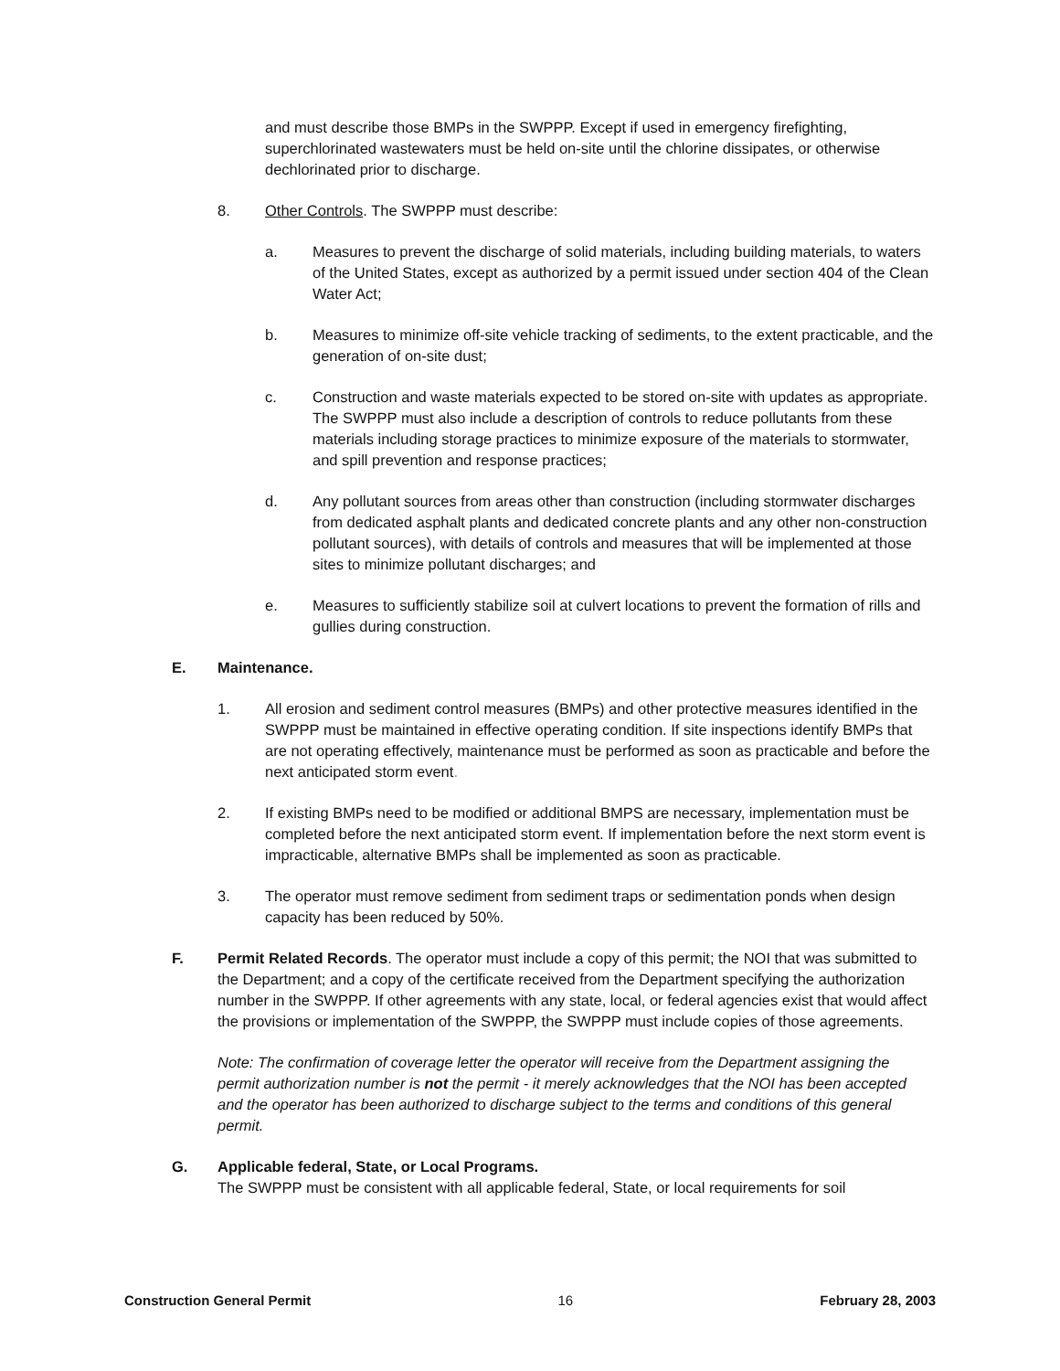and must describe those BMPs in the SWPPP. Except if used in emergency firefighting, superchlorinated wastewaters must be held on-site until the chlorine dissipates, or otherwise dechlorinated prior to discharge.
8. Other Controls. The SWPPP must describe:
a. Measures to prevent the discharge of solid materials, including building materials, to waters of the United States, except as authorized by a permit issued under section 404 of the Clean Water Act;
b. Measures to minimize off-site vehicle tracking of sediments, to the extent practicable, and the generation of on-site dust;
c. Construction and waste materials expected to be stored on-site with updates as appropriate. The SWPPP must also include a description of controls to reduce pollutants from these materials including storage practices to minimize exposure of the materials to stormwater, and spill prevention and response practices;
d. Any pollutant sources from areas other than construction (including stormwater discharges from dedicated asphalt plants and dedicated concrete plants and any other non-construction pollutant sources), with details of controls and measures that will be implemented at those sites to minimize pollutant discharges; and
e. Measures to sufficiently stabilize soil at culvert locations to prevent the formation of rills and gullies during construction.
E. Maintenance.
1. All erosion and sediment control measures (BMPs) and other protective measures identified in the SWPPP must be maintained in effective operating condition. If site inspections identify BMPs that are not operating effectively, maintenance must be performed as soon as practicable and before the next anticipated storm event.
2. If existing BMPs need to be modified or additional BMPS are necessary, implementation must be completed before the next anticipated storm event. If implementation before the next storm event is impracticable, alternative BMPs shall be implemented as soon as practicable.
3. The operator must remove sediment from sediment traps or sedimentation ponds when design capacity has been reduced by 50%.
F. Permit Related Records. The operator must include a copy of this permit; the NOI that was submitted to the Department; and a copy of the certificate received from the Department specifying the authorization number in the SWPPP. If other agreements with any state, local, or federal agencies exist that would affect the provisions or implementation of the SWPPP, the SWPPP must include copies of those agreements.
Note: The confirmation of coverage letter the operator will receive from the Department assigning the permit authorization number is not the permit - it merely acknowledges that the NOI has been accepted and the operator has been authorized to discharge subject to the terms and conditions of this general permit.
G. Applicable federal, State, or Local Programs.
The SWPPP must be consistent with all applicable federal, State, or local requirements for soil
Construction General Permit 16 February 28, 2003